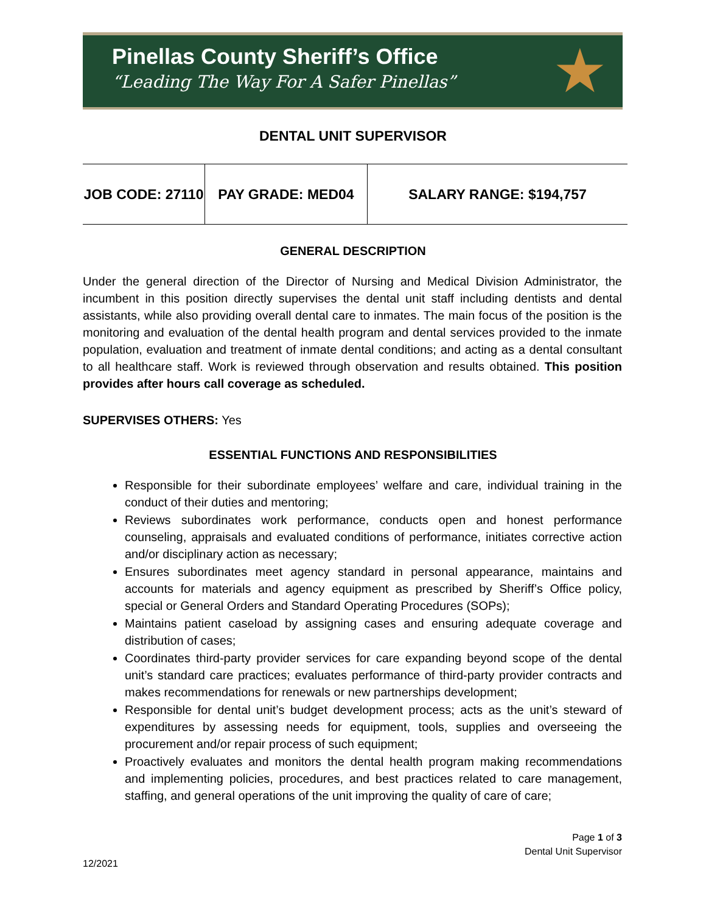Pinellas County Sheriff’s Office
“Leading The Way For A Safer Pinellas”
★
DENTAL UNIT SUPERVISOR
| JOB CODE: 27110 | PAY GRADE: MED04 | SALARY RANGE: $194,757 |
GENERAL DESCRIPTION
Under the general direction of the Director of Nursing and Medical Division Administrator, the incumbent in this position directly supervises the dental unit staff including dentists and dental assistants, while also providing overall dental care to inmates. The main focus of the position is the monitoring and evaluation of the dental health program and dental services provided to the inmate population, evaluation and treatment of inmate dental conditions; and acting as a dental consultant to all healthcare staff. Work is reviewed through observation and results obtained. This position provides after hours call coverage as scheduled.
SUPERVISES OTHERS: Yes
ESSENTIAL FUNCTIONS AND RESPONSIBILITIES
Responsible for their subordinate employees’ welfare and care, individual training in the conduct of their duties and mentoring;
Reviews subordinates work performance, conducts open and honest performance counseling, appraisals and evaluated conditions of performance, initiates corrective action and/or disciplinary action as necessary;
Ensures subordinates meet agency standard in personal appearance, maintains and accounts for materials and agency equipment as prescribed by Sheriff’s Office policy, special or General Orders and Standard Operating Procedures (SOPs);
Maintains patient caseload by assigning cases and ensuring adequate coverage and distribution of cases;
Coordinates third-party provider services for care expanding beyond scope of the dental unit’s standard care practices; evaluates performance of third-party provider contracts and makes recommendations for renewals or new partnerships development;
Responsible for dental unit’s budget development process; acts as the unit’s steward of expenditures by assessing needs for equipment, tools, supplies and overseeing the procurement and/or repair process of such equipment;
Proactively evaluates and monitors the dental health program making recommendations and implementing policies, procedures, and best practices related to care management, staffing, and general operations of the unit improving the quality of care of care;
Page 1 of 3
Dental Unit Supervisor
12/2021